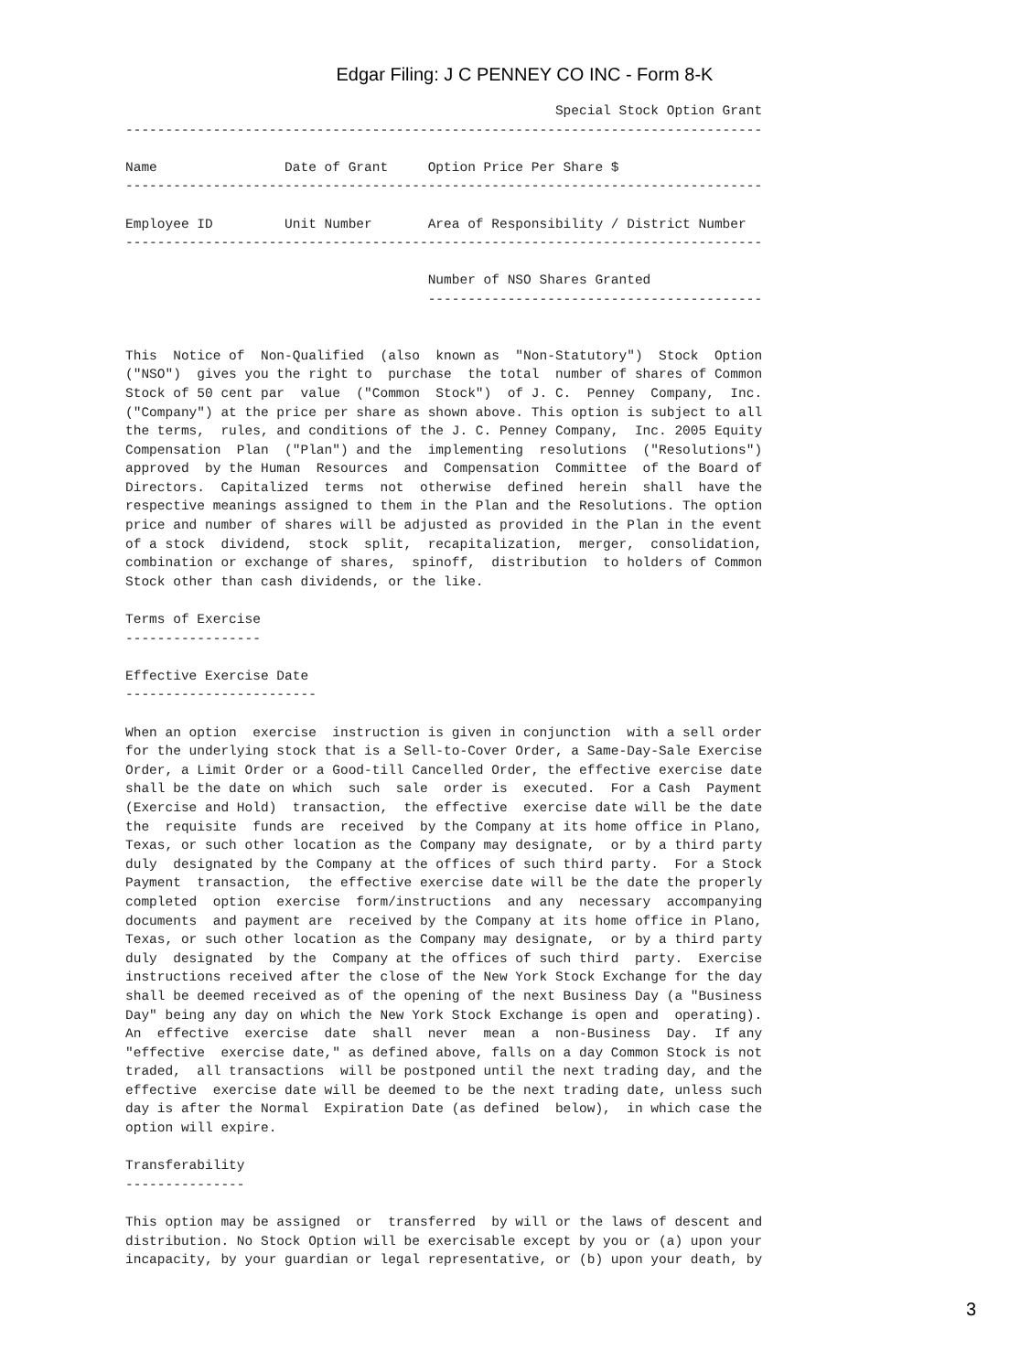Edgar Filing: J C PENNEY CO INC - Form 8-K
                                                      Special Stock Option Grant
--------------------------------------------------------------------------------

Name                Date of Grant     Option Price Per Share $
--------------------------------------------------------------------------------

Employee ID         Unit Number       Area of Responsibility / District Number
--------------------------------------------------------------------------------

                                      Number of NSO Shares Granted
                                      ------------------------------------------


This  Notice of  Non-Qualified  (also  known as  "Non-Statutory")  Stock  Option
("NSO")  gives you the right to  purchase  the total  number of shares of Common
Stock of 50 cent par  value  ("Common  Stock")  of J. C.  Penney  Company,  Inc.
("Company") at the price per share as shown above. This option is subject to all
the terms,  rules, and conditions of the J. C. Penney Company,  Inc. 2005 Equity
Compensation  Plan  ("Plan") and the  implementing  resolutions  ("Resolutions")
approved  by the Human  Resources  and  Compensation  Committee  of the Board of
Directors.  Capitalized  terms  not  otherwise  defined  herein  shall  have the
respective meanings assigned to them in the Plan and the Resolutions. The option
price and number of shares will be adjusted as provided in the Plan in the event
of a stock  dividend,  stock  split,  recapitalization,  merger,  consolidation,
combination or exchange of shares,  spinoff,  distribution  to holders of Common
Stock other than cash dividends, or the like.

Terms of Exercise
-----------------

Effective Exercise Date
------------------------

When an option  exercise  instruction is given in conjunction  with a sell order
for the underlying stock that is a Sell-to-Cover Order, a Same-Day-Sale Exercise
Order, a Limit Order or a Good-till Cancelled Order, the effective exercise date
shall be the date on which  such  sale  order is  executed.  For a Cash  Payment
(Exercise and Hold)  transaction,  the effective  exercise date will be the date
the  requisite  funds are  received  by the Company at its home office in Plano,
Texas, or such other location as the Company may designate,  or by a third party
duly  designated by the Company at the offices of such third party.  For a Stock
Payment  transaction,  the effective exercise date will be the date the properly
completed  option  exercise  form/instructions  and any  necessary  accompanying
documents  and payment are  received by the Company at its home office in Plano,
Texas, or such other location as the Company may designate,  or by a third party
duly  designated  by the  Company at the offices of such third  party.  Exercise
instructions received after the close of the New York Stock Exchange for the day
shall be deemed received as of the opening of the next Business Day (a "Business
Day" being any day on which the New York Stock Exchange is open and  operating).
An  effective  exercise  date  shall  never  mean  a  non-Business  Day.  If any
"effective  exercise date," as defined above, falls on a day Common Stock is not
traded,  all transactions  will be postponed until the next trading day, and the
effective  exercise date will be deemed to be the next trading date, unless such
day is after the Normal  Expiration Date (as defined  below),  in which case the
option will expire.

Transferability
---------------

This option may be assigned  or  transferred  by will or the laws of descent and
distribution. No Stock Option will be exercisable except by you or (a) upon your
incapacity, by your guardian or legal representative, or (b) upon your death, by
3